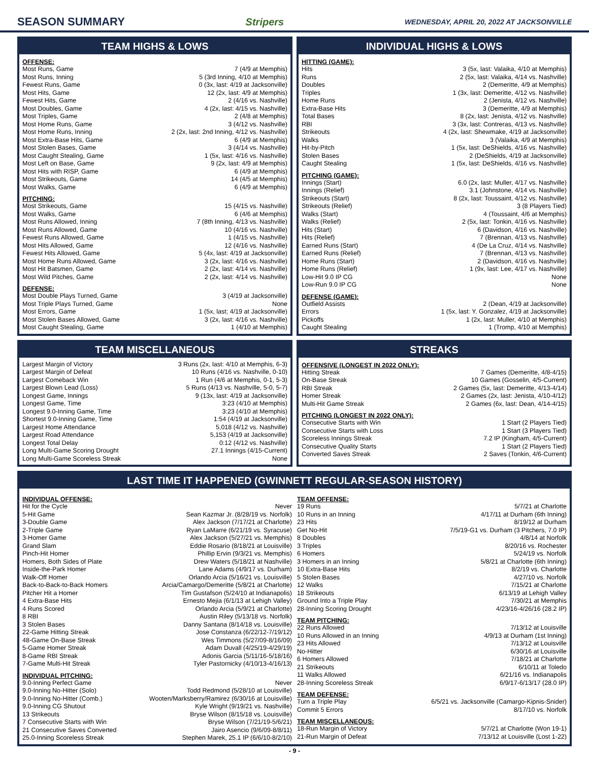SEASON SUMMARY Stripers WEDNESDAY, APRIL 20, 2022 AT JACKSONVILLE
TEAM HIGHS & LOWS
OFFENSE:
| Most Runs, Game | 7 (4/9 at Memphis) |
| Most Runs, Inning | 5 (3rd Inning, 4/10 at Memphis) |
| Fewest Runs, Game | 0 (3x, last: 4/19 at Jacksonville) |
| Most Hits, Game | 12 (2x, last: 4/9 at Memphis) |
| Fewest Hits, Game | 2 (4/16 vs. Nashville) |
| Most Doubles, Game | 4 (2x, last: 4/15 vs. Nashville) |
| Most Triples, Game | 2 (4/8 at Memphis) |
| Most Home Runs, Game | 3 (4/12 vs. Nashville) |
| Most Home Runs, Inning | 2 (2x, last: 2nd Inning, 4/12 vs. Nashville) |
| Most Extra-Base Hits, Game | 6 (4/9 at Memphis) |
| Most Stolen Bases, Game | 3 (4/14 vs. Nashville) |
| Most Caught Stealing, Game | 1 (5x, last: 4/16 vs. Nashville) |
| Most Left on Base, Game | 9 (2x, last: 4/9 at Memphis) |
| Most Hits with RISP, Game | 6 (4/9 at Memphis) |
| Most Strikeouts, Game | 14 (4/5 at Memphis) |
| Most Walks, Game | 6 (4/9 at Memphis) |
PITCHING:
| Most Strikeouts, Game | 15 (4/15 vs. Nashville) |
| Most Walks, Game | 6 (4/6 at Memphis) |
| Most Runs Allowed, Inning | 7 (8th Inning, 4/13 vs. Nashville) |
| Most Runs Allowed, Game | 10 (4/16 vs. Nashville) |
| Fewest Runs Allowed, Game | 1 (4/15 vs. Nashville) |
| Most Hits Allowed, Game | 12 (4/16 vs. Nashville) |
| Fewest Hits Allowed, Game | 5 (4x, last: 4/19 at Jacksonville) |
| Most Home Runs Allowed, Game | 3 (2x, last: 4/16 vs. Nashville) |
| Most Hit Batsmen, Game | 2 (2x, last: 4/14 vs. Nashville) |
| Most Wild Pitches, Game | 2 (2x, last: 4/14 vs. Nashville) |
DEFENSE:
| Most Double Plays Turned, Game | 3 (4/19 at Jacksonville) |
| Most Triple Plays Turned, Game | None |
| Most Errors, Game | 1 (5x, last; 4/19 at Jacksonville) |
| Most Stolen Bases Allowed, Game | 3 (2x, last: 4/16 vs. Nashville) |
| Most Caught Stealing, Game | 1 (4/10 at Memphis) |
INDIVIDUAL HIGHS & LOWS
HITTING (GAME):
| Hits | 3 (5x, last: Valaika, 4/10 at Memphis) |
| Runs | 2 (5x, last: Valaika, 4/14 vs. Nashville) |
| Doubles | 2 (Demeritte, 4/9 at Memphis) |
| Triples | 1 (3x, last: Demeritte, 4/12 vs. Nashville) |
| Home Runs | 2 (Jenista, 4/12 vs. Nashville) |
| Extra-Base Hits | 3 (Demeritte, 4/9 at Memphis) |
| Total Bases | 8 (2x, last: Jenista, 4/12 vs. Nashville) |
| RBI | 3 (3x, last: Contreras, 4/13 vs. Nashville) |
| Strikeouts | 4 (2x, last: Shewmake, 4/19 at Jacksonville) |
| Walks | 3 (Valaika, 4/9 at Memphis) |
| Hit-by-Pitch | 1 (5x, last: DeShields, 4/16 vs. Nashville) |
| Stolen Bases | 2 (DeShields, 4/19 at Jacksonville) |
| Caught Stealing | 1 (5x, last: DeShields, 4/16 vs. Nashville) |
PITCHING (GAME):
| Innings (Start) | 6.0 (2x, last: Muller, 4/17 vs. Nashville) |
| Innings (Relief) | 3.1 (Johnstone, 4/14 vs. Nashville) |
| Strikeouts (Start) | 8 (2x, last: Toussaint, 4/12 vs. Nashville) |
| Strikeouts (Relief) | 3 (8 Players Tied) |
| Walks (Start) | 4 (Toussaint, 4/6 at Memphis) |
| Walks (Relief) | 2 (5x, last: Tonkin, 4/16 vs. Nashville) |
| Hits (Start) | 6 (Davidson, 4/16 vs. Nashville) |
| Hits (Relief) | 7 (Brennan, 4/13 vs. Nashville) |
| Earned Runs (Start) | 4 (De La Cruz, 4/14 vs. Nashville) |
| Earned Runs (Relief) | 7 (Brennan, 4/13 vs. Nashville) |
| Home Runs (Start) | 2 (Davidson, 4/16 vs. Nashville) |
| Home Runs (Relief) | 1 (9x, last: Lee, 4/17 vs. Nashville) |
| Low-Hit 9.0 IP CG | None |
| Low-Run 9.0 IP CG | None |
DEFENSE (GAME):
| Outfield Assists | 2 (Dean, 4/19 at Jacksonville) |
| Errors | 1 (5x, last: Y. Gonzalez, 4/19 at Jacksonville) |
| Pickoffs | 1 (2x, last: Muller, 4/10 at Memphis) |
| Caught Stealing | 1 (Tromp, 4/10 at Memphis) |
TEAM MISCELLANEOUS
| Largest Margin of Victory | 3 Runs (2x, last: 4/10 at Memphis, 6-3) |
| Largest Margin of Defeat | 10 Runs (4/16 vs. Nashville, 0-10) |
| Largest Comeback Win | 1 Run (4/6 at Memphis, 0-1, 5-3) |
| Largest Blown Lead (Loss) | 5 Runs (4/13 vs. Nashville, 5-0, 5-7) |
| Longest Game, Innings | 9 (13x, last: 4/19 at Jacksonville) |
| Longest Game, Time | 3:23 (4/10 at Memphis) |
| Longest 9.0-Inning Game, Time | 3:23 (4/10 at Memphis) |
| Shortest 9.0-Inning Game, Time | 1:54 (4/19 at Jacksonville) |
| Largest Home Attendance | 5,018 (4/12 vs. Nashville) |
| Largest Road Attendance | 5,153 (4/19 at Jacksonville) |
| Longest Total Delay | 0:12 (4/12 vs. Nashville) |
| Long Multi-Game Scoring Drought | 27.1 Innings (4/15-Current) |
| Long Multi-Game Scoreless Streak | None |
STREAKS
OFFENSIVE (LONGEST IN 2022 ONLY):
| Hitting Streak | 7 Games (Demeritte, 4/8-4/15) |
| On-Base Streak | 10 Games (Gosselin, 4/5-Current) |
| RBI Streak | 2 Games (5x, last: Demeritte, 4/13-4/14) |
| Homer Streak | 2 Games (2x, last: Jenista, 4/10-4/12) |
| Multi-Hit Game Streak | 2 Games (6x, last: Dean, 4/14-4/15) |
PITCHING (LONGEST IN 2022 ONLY):
| Consecutive Starts with Win | 1 Start (2 Players Tied) |
| Consecutive Starts with Loss | 1 Start (3 Players Tied) |
| Scoreless Innings Streak | 7.2 IP (Kingham, 4/5-Current) |
| Consecutive Quality Starts | 1 Start (2 Players Tied) |
| Converted Saves Streak | 2 Saves (Tonkin, 4/6-Current) |
LAST TIME IT HAPPENED (GWINNETT REGULAR-SEASON HISTORY)
INDIVIDUAL OFFENSE:
| Hit for the Cycle | Never |
| 5-Hit Game | Sean Kazmar Jr. (8/28/19 vs. Norfolk) |
| 3-Double Game | Alex Jackson (7/17/21 at Charlotte) |
| 2-Triple Game | Ryan LaMarre (6/21/19 vs. Syracuse) |
| 3-Homer Game | Alex Jackson (5/27/21 vs. Memphis) |
| Grand Slam | Eddie Rosario (8/18/21 at Louisville) |
| Pinch-Hit Homer | Phillip Ervin (9/3/21 vs. Memphis) |
| Homers, Both Sides of Plate | Drew Waters (5/18/21 at Nashville) |
| Inside-the-Park Homer | Lane Adams (4/9/17 vs. Durham) |
| Walk-Off Homer | Orlando Arcia (5/16/21 vs. Louisville) |
| Back-to-Back-to-Back Homers | Arcia/Camargo/Demeritte (5/8/21 at Charlotte) |
| Pitcher Hit a Homer | Tim Gustafson (5/24/10 at Indianapolis) |
| 4 Extra-Base Hits | Ernesto Mejia (6/1/13 at Lehigh Valley) |
| 4 Runs Scored | Orlando Arcia (5/9/21 at Charlotte) |
| 8 RBI | Austin Riley (5/13/18 vs. Norfolk) |
| 3 Stolen Bases | Danny Santana (8/14/18 vs. Louisville) |
| 22-Game Hitting Streak | Jose Constanza (6/22/12-7/19/12) |
| 48-Game On-Base Streak | Wes Timmons (5/27/09-8/16/09) |
| 5-Game Homer Streak | Adam Duvall (4/25/19-4/29/19) |
| 8-Game RBI Streak | Adonis Garcia (5/11/16-5/18/16) |
| 7-Game Multi-Hit Streak | Tyler Pastornicky (4/10/13-4/16/13) |
INDIVIDUAL PITCHING:
| 9.0-Inning Perfect Game | Never |
| 9.0-Inning No-Hitter (Solo) | Todd Redmond (5/28/10 at Louisville) |
| 9.0-Inning No-Hitter (Comb.) | Wooten/Marksberry/Ramirez (6/30/16 at Louisville) |
| 9.0-Inning CG Shutout | Kyle Wright (9/19/21 vs. Nashville) |
| 13 Strikeouts | Bryse Wilson (8/15/18 vs. Louisville) |
| 7 Consecutive Starts with Win | Bryse Wilson (7/21/19-5/6/21) |
| 21 Consecutive Saves Converted | Jairo Asencio (9/6/09-8/8/11) |
| 25.0-Inning Scoreless Streak | Stephen Marek, 25.1 IP (6/6/10-8/2/10) |
TEAM OFFENSE:
| 19 Runs | 5/7/21 at Charlotte |
| 10 Runs in an Inning | 4/17/11 at Durham (6th Inning) |
| 23 Hits | 8/19/12 at Durham |
| Get No-Hit | 7/5/19-G1 vs. Durham (3 Pitchers, 7.0 IP) |
| 8 Doubles | 4/8/14 at Norfolk |
| 3 Triples | 8/20/16 vs. Rochester |
| 6 Homers | 5/24/19 vs. Norfolk |
| 3 Homers in an Inning | 5/8/21 at Charlotte (6th Inning) |
| 10 Extra-Base Hits | 8/2/19 vs. Charlotte |
| 5 Stolen Bases | 4/27/10 vs. Norfolk |
| 12 Walks | 7/15/21 at Charlotte |
| 18 Strikeouts | 6/13/19 at Lehigh Valley |
| Ground Into a Triple Play | 7/30/21 at Memphis |
| 28-Inning Scoring Drought | 4/23/16-4/26/16 (28.2 IP) |
TEAM PITCHING:
| 22 Runs Allowed | 7/13/12 at Louisville |
| 10 Runs Allowed in an Inning | 4/9/13 at Durham (1st Inning) |
| 23 Hits Allowed | 7/13/12 at Louisville |
| No-Hitter | 6/30/16 at Louisville |
| 6 Homers Allowed | 7/18/21 at Charlotte |
| 21 Strikeouts | 6/10/11 at Toledo |
| 11 Walks Allowed | 6/21/16 vs. Indianapolis |
| 28-Inning Scoreless Streak | 6/9/17-6/13/17 (28.0 IP) |
TEAM DEFENSE:
| Turn a Triple Play | 6/5/21 vs. Jacksonville (Camargo-Kipnis-Snider) |
| Commit 5 Errors | 8/17/10 vs. Norfolk |
TEAM MISCELLANEOUS:
| 18-Run Margin of Victory | 5/7/21 at Charlotte (Won 19-1) |
| 21-Run Margin of Defeat | 7/13/12 at Louisville (Lost 1-22) |
- 9 -